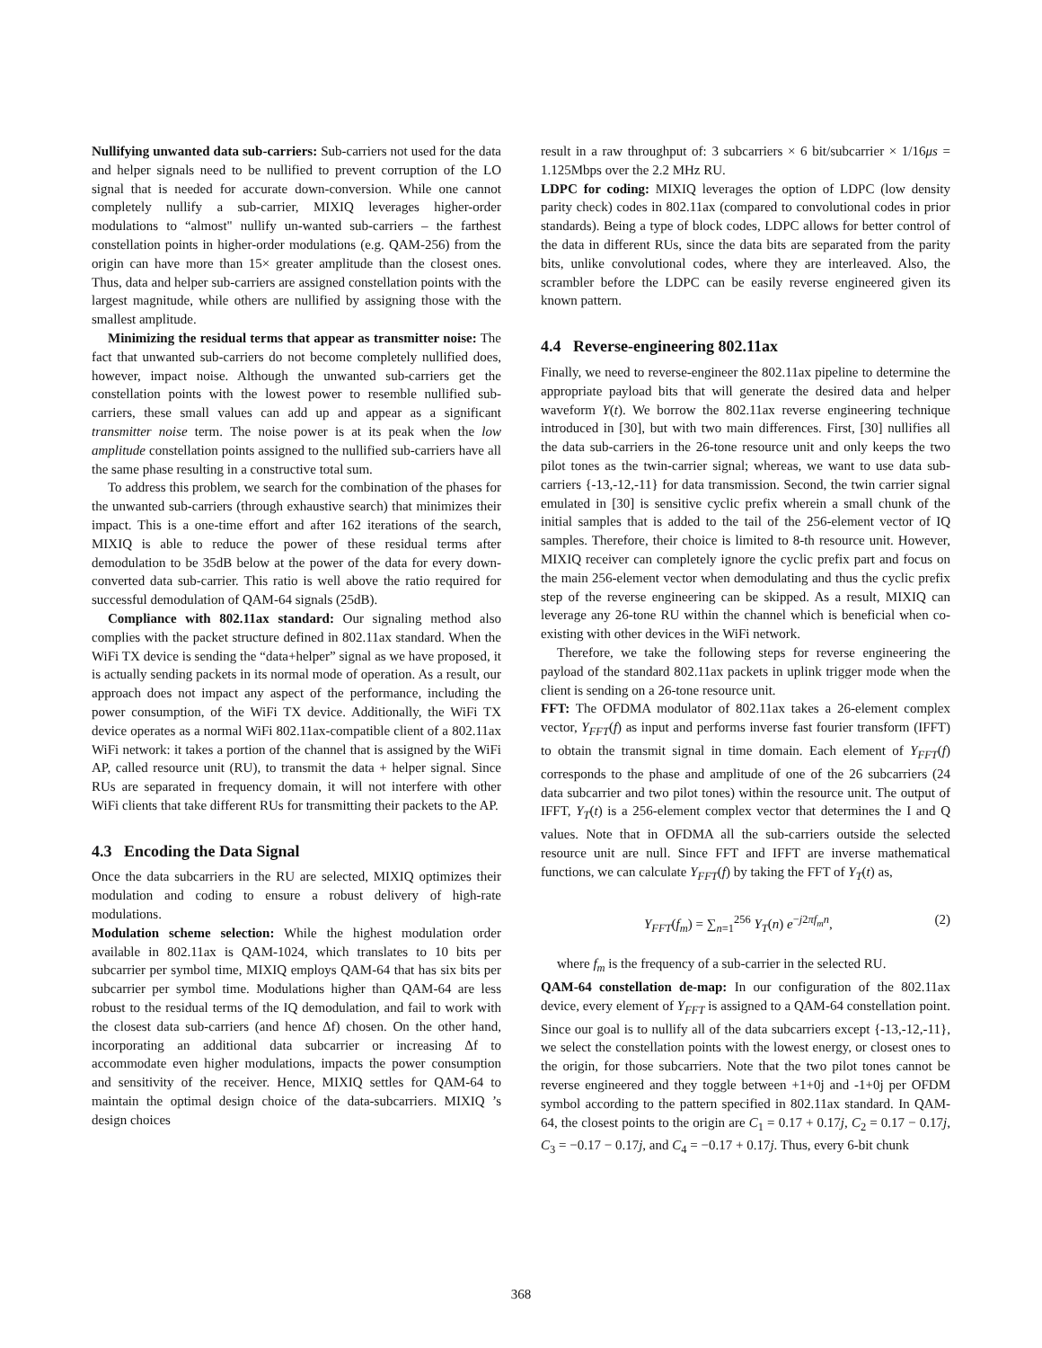Nullifying unwanted data sub-carriers: Sub-carriers not used for the data and helper signals need to be nullified to prevent corruption of the LO signal that is needed for accurate down-conversion. While one cannot completely nullify a sub-carrier, MIXIQ leverages higher-order modulations to “almost" nullify un-wanted sub-carriers – the farthest constellation points in higher-order modulations (e.g. QAM-256) from the origin can have more than 15× greater amplitude than the closest ones. Thus, data and helper sub-carriers are assigned constellation points with the largest magnitude, while others are nullified by assigning those with the smallest amplitude.
Minimizing the residual terms that appear as transmitter noise: The fact that unwanted sub-carriers do not become completely nullified does, however, impact noise. Although the unwanted sub-carriers get the constellation points with the lowest power to resemble nullified sub-carriers, these small values can add up and appear as a significant transmitter noise term. The noise power is at its peak when the low amplitude constellation points assigned to the nullified sub-carriers have all the same phase resulting in a constructive total sum.
To address this problem, we search for the combination of the phases for the unwanted sub-carriers (through exhaustive search) that minimizes their impact. This is a one-time effort and after 162 iterations of the search, MIXIQ is able to reduce the power of these residual terms after demodulation to be 35dB below at the power of the data for every down-converted data sub-carrier. This ratio is well above the ratio required for successful demodulation of QAM-64 signals (25dB).
Compliance with 802.11ax standard: Our signaling method also complies with the packet structure defined in 802.11ax standard. When the WiFi TX device is sending the “data+helper” signal as we have proposed, it is actually sending packets in its normal mode of operation. As a result, our approach does not impact any aspect of the performance, including the power consumption, of the WiFi TX device. Additionally, the WiFi TX device operates as a normal WiFi 802.11ax-compatible client of a 802.11ax WiFi network: it takes a portion of the channel that is assigned by the WiFi AP, called resource unit (RU), to transmit the data + helper signal. Since RUs are separated in frequency domain, it will not interfere with other WiFi clients that take different RUs for transmitting their packets to the AP.
4.3 Encoding the Data Signal
Once the data subcarriers in the RU are selected, MIXIQ optimizes their modulation and coding to ensure a robust delivery of high-rate modulations.
Modulation scheme selection: While the highest modulation order available in 802.11ax is QAM-1024, which translates to 10 bits per subcarrier per symbol time, MIXIQ employs QAM-64 that has six bits per subcarrier per symbol time. Modulations higher than QAM-64 are less robust to the residual terms of the IQ demodulation, and fail to work with the closest data sub-carriers (and hence Δf) chosen. On the other hand, incorporating an additional data subcarrier or increasing Δf to accommodate even higher modulations, impacts the power consumption and sensitivity of the receiver. Hence, MIXIQ settles for QAM-64 to maintain the optimal design choice of the data-subcarriers. MIXIQ ’s design choices
result in a raw throughput of: 3 subcarriers × 6 bit/subcarrier × 1/16μs = 1.125Mbps over the 2.2 MHz RU.
LDPC for coding: MIXIQ leverages the option of LDPC (low density parity check) codes in 802.11ax (compared to convolutional codes in prior standards). Being a type of block codes, LDPC allows for better control of the data in different RUs, since the data bits are separated from the parity bits, unlike convolutional codes, where they are interleaved. Also, the scrambler before the LDPC can be easily reverse engineered given its known pattern.
4.4 Reverse-engineering 802.11ax
Finally, we need to reverse-engineer the 802.11ax pipeline to determine the appropriate payload bits that will generate the desired data and helper waveform Y(t). We borrow the 802.11ax reverse engineering technique introduced in [30], but with two main differences. First, [30] nullifies all the data sub-carriers in the 26-tone resource unit and only keeps the two pilot tones as the twin-carrier signal; whereas, we want to use data sub-carriers {-13,-12,-11} for data transmission. Second, the twin carrier signal emulated in [30] is sensitive cyclic prefix wherein a small chunk of the initial samples that is added to the tail of the 256-element vector of IQ samples. Therefore, their choice is limited to 8-th resource unit. However, MIXIQ receiver can completely ignore the cyclic prefix part and focus on the main 256-element vector when demodulating and thus the cyclic prefix step of the reverse engineering can be skipped. As a result, MIXIQ can leverage any 26-tone RU within the channel which is beneficial when co-existing with other devices in the WiFi network.
Therefore, we take the following steps for reverse engineering the payload of the standard 802.11ax packets in uplink trigger mode when the client is sending on a 26-tone resource unit.
FFT: The OFDMA modulator of 802.11ax takes a 26-element complex vector, Y<sub>FFT</sub>(f) as input and performs inverse fast fourier transform (IFFT) to obtain the transmit signal in time domain. Each element of Y<sub>FFT</sub>(f) corresponds to the phase and amplitude of one of the 26 subcarriers (24 data subcarrier and two pilot tones) within the resource unit. The output of IFFT, Y<sub>T</sub>(t) is a 256-element complex vector that determines the I and Q values. Note that in OFDMA all the sub-carriers outside the selected resource unit are null. Since FFT and IFFT are inverse mathematical functions, we can calculate Y<sub>FFT</sub>(f) by taking the FFT of Y<sub>T</sub>(t) as,
Y<sub>FFT</sub>(f<sub>m</sub>) = ∑<sub>n=1</sub><sup>256</sup> Y<sub>T</sub>(n) e<sup>−j2πf<sub>m</sub>n</sup>, (2)
where f<sub>m</sub> is the frequency of a sub-carrier in the selected RU.
QAM-64 constellation de-map: In our configuration of the 802.11ax device, every element of Y<sub>FFT</sub> is assigned to a QAM-64 constellation point. Since our goal is to nullify all of the data subcarriers except {-13,-12,-11}, we select the constellation points with the lowest energy, or closest ones to the origin, for those subcarriers. Note that the two pilot tones cannot be reverse engineered and they toggle between +1+0j and -1+0j per OFDM symbol according to the pattern specified in 802.11ax standard. In QAM-64, the closest points to the origin are C<sub>1</sub> = 0.17 + 0.17j, C<sub>2</sub> = 0.17 − 0.17j, C<sub>3</sub> = −0.17 − 0.17j, and C<sub>4</sub> = −0.17 + 0.17j. Thus, every 6-bit chunk
368